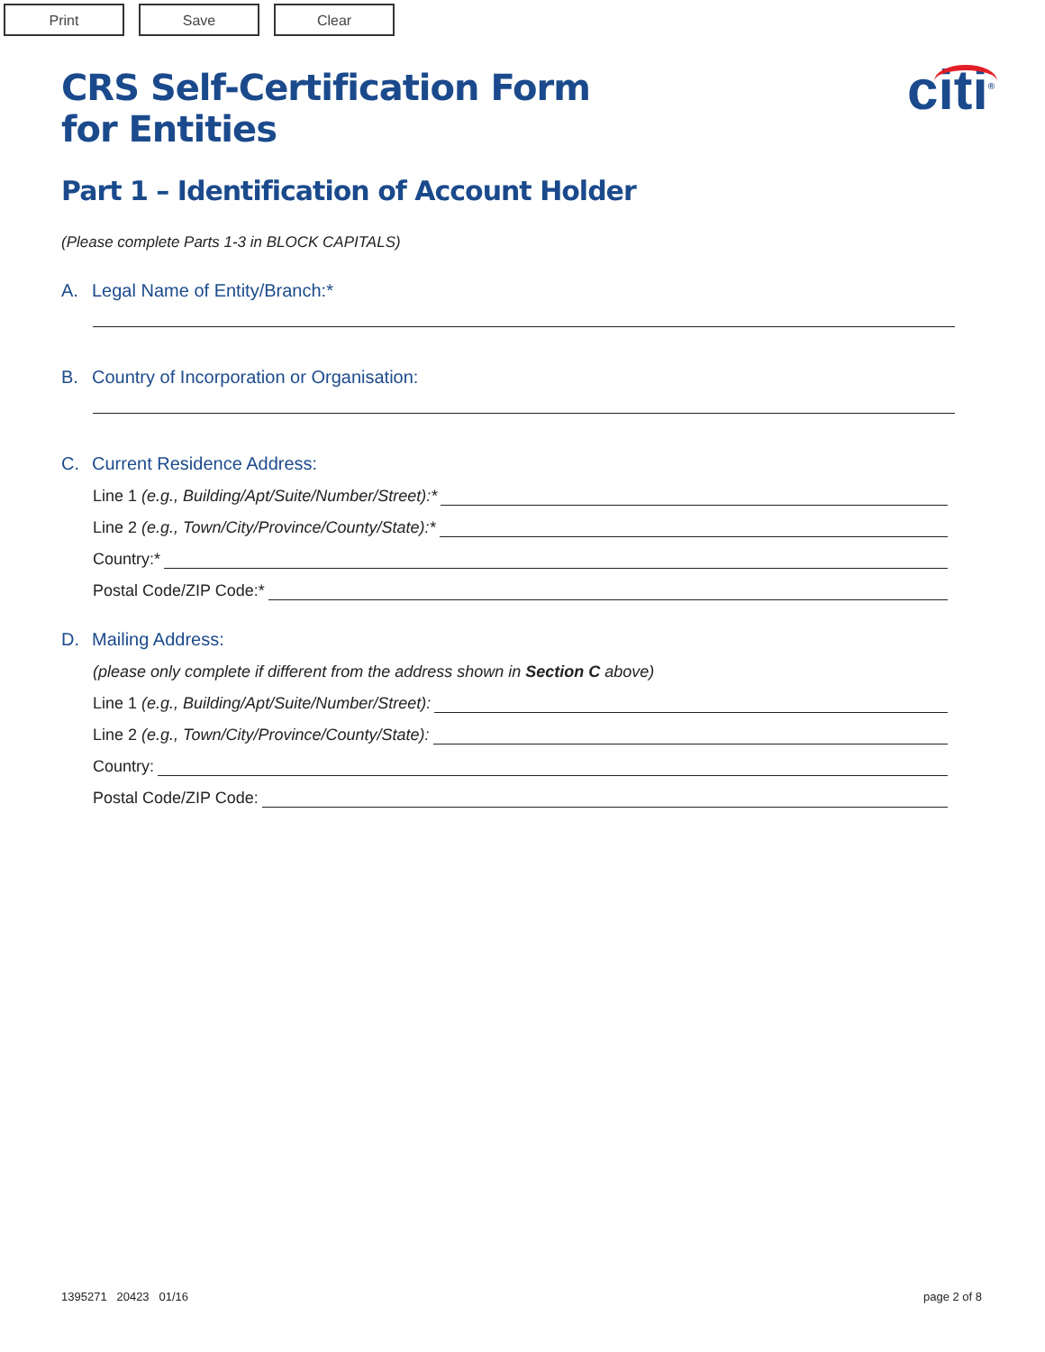Print Save Clear
CRS Self-Certification Form
for Entities
citi<sup>®</sup>
Part 1 – Identification of Account Holder
(Please complete Parts 1-3 in BLOCK CAPITALS)
A. Legal Name of Entity/Branch:*
B. Country of Incorporation or Organisation:
C. Current Residence Address:
Line 1 (e.g., Building/Apt/Suite/Number/Street):*
Line 2 (e.g., Town/City/Province/County/State):*
Country:*
Postal Code/ZIP Code:*
D. Mailing Address:
(please only complete if different from the address shown in Section C above)
Line 1 (e.g., Building/Apt/Suite/Number/Street):
Line 2 (e.g., Town/City/Province/County/State):
Country:
Postal Code/ZIP Code:
1395271 20423 01/16 page 2 of 8